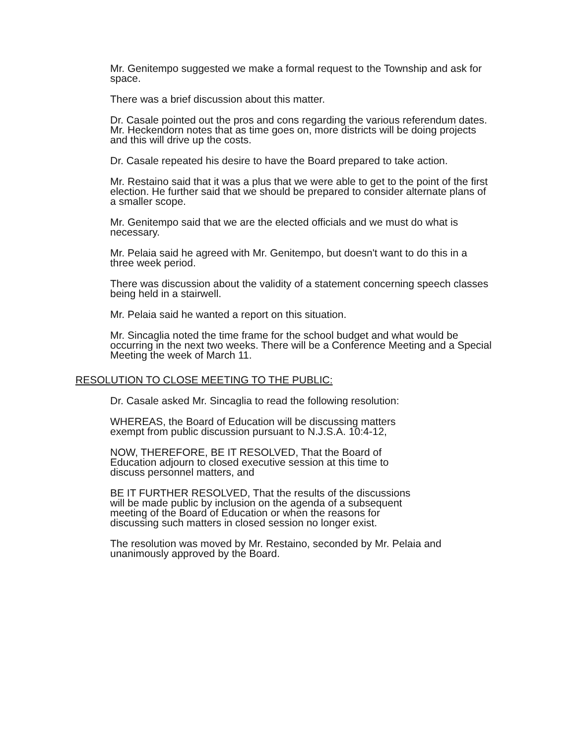Mr. Genitempo suggested we make a formal request to the Township and ask for space.
There was a brief discussion about this matter.
Dr. Casale pointed out the pros and cons regarding the various referendum dates. Mr. Heckendorn notes that as time goes on, more districts will be doing projects and this will drive up the costs.
Dr. Casale repeated his desire to have the Board prepared to take action.
Mr. Restaino said that it was a plus that we were able to get to the point of the first election. He further said that we should be prepared to consider alternate plans of a smaller scope.
Mr. Genitempo said that we are the elected officials and we must do what is necessary.
Mr. Pelaia said he agreed with Mr. Genitempo, but doesn't want to do this in a three week period.
There was discussion about the validity of a statement concerning speech classes being held in a stairwell.
Mr. Pelaia said he wanted a report on this situation.
Mr. Sincaglia noted the time frame for the school budget and what would be occurring in the next two weeks. There will be a Conference Meeting and a Special Meeting the week of March 11.
RESOLUTION TO CLOSE MEETING TO THE PUBLIC:
Dr. Casale asked Mr. Sincaglia to read the following resolution:
WHEREAS, the Board of Education will be discussing matters exempt from public discussion pursuant to N.J.S.A. 10:4-12,
NOW, THEREFORE, BE IT RESOLVED, That the Board of Education adjourn to closed executive session at this time to discuss personnel matters, and
BE IT FURTHER RESOLVED, That the results of the discussions will be made public by inclusion on the agenda of a subsequent meeting of the Board of Education or when the reasons for discussing such matters in closed session no longer exist.
The resolution was moved by Mr. Restaino, seconded by Mr. Pelaia and unanimously approved by the Board.